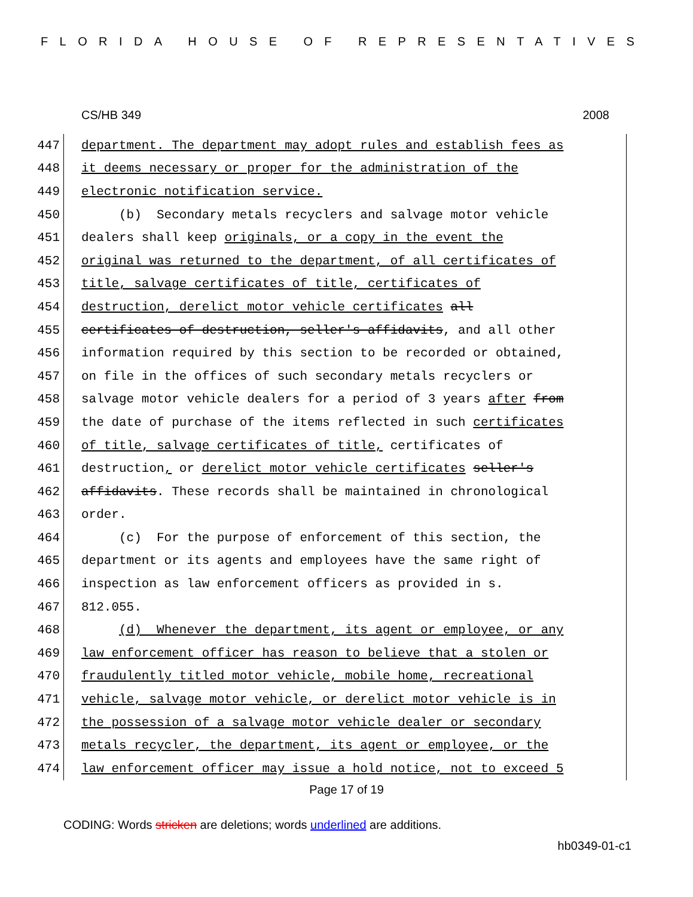FLORIDA HOUSE OF REPRESENTATIVES
CS/HB 349 2008
447 department. The department may adopt rules and establish fees as
448 it deems necessary or proper for the administration of the
449 electronic notification service.
450 (b) Secondary metals recyclers and salvage motor vehicle
451 dealers shall keep originals, or a copy in the event the
452 original was returned to the department, of all certificates of
453 title, salvage certificates of title, certificates of
454 destruction, derelict motor vehicle certificates all
455 certificates of destruction, seller's affidavits, and all other
456 information required by this section to be recorded or obtained,
457 on file in the offices of such secondary metals recyclers or
458 salvage motor vehicle dealers for a period of 3 years after from
459 the date of purchase of the items reflected in such certificates
460 of title, salvage certificates of title, certificates of
461 destruction, or derelict motor vehicle certificates seller's
462 affidavits. These records shall be maintained in chronological
463 order.
464 (c) For the purpose of enforcement of this section, the
465 department or its agents and employees have the same right of
466 inspection as law enforcement officers as provided in s.
467 812.055.
468 (d) Whenever the department, its agent or employee, or any
469 law enforcement officer has reason to believe that a stolen or
470 fraudulently titled motor vehicle, mobile home, recreational
471 vehicle, salvage motor vehicle, or derelict motor vehicle is in
472 the possession of a salvage motor vehicle dealer or secondary
473 metals recycler, the department, its agent or employee, or the
474 law enforcement officer may issue a hold notice, not to exceed 5
Page 17 of 19
CODING: Words stricken are deletions; words underlined are additions.
hb0349-01-c1